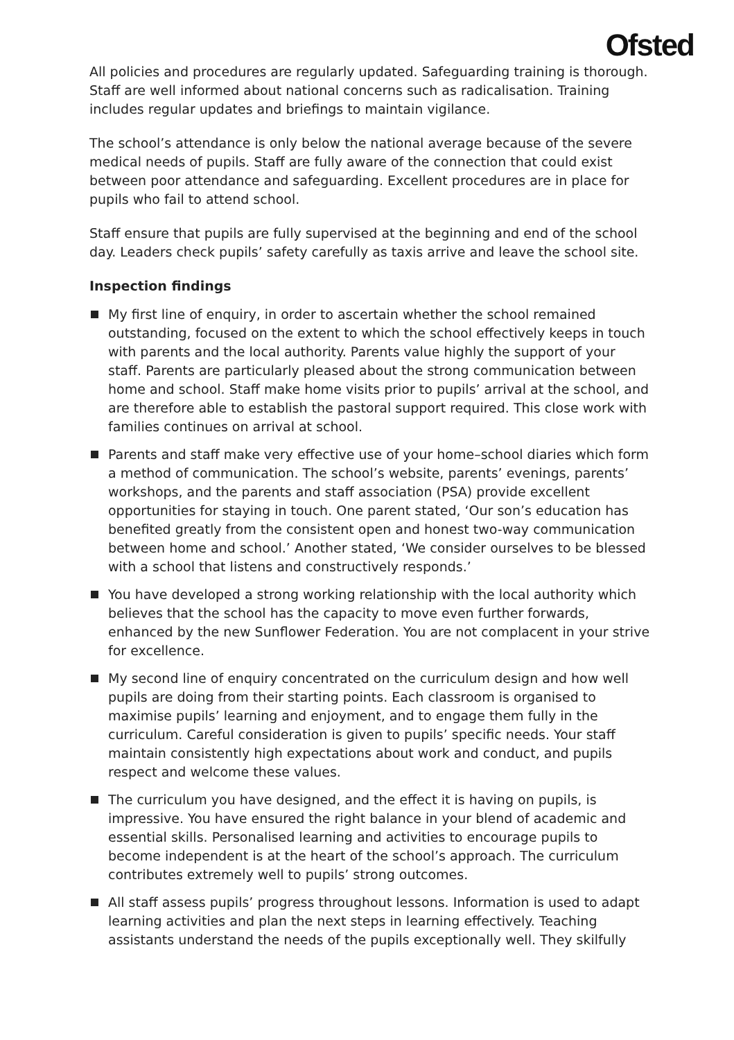Ofsted
All policies and procedures are regularly updated. Safeguarding training is thorough. Staff are well informed about national concerns such as radicalisation. Training includes regular updates and briefings to maintain vigilance.
The school’s attendance is only below the national average because of the severe medical needs of pupils. Staff are fully aware of the connection that could exist between poor attendance and safeguarding. Excellent procedures are in place for pupils who fail to attend school.
Staff ensure that pupils are fully supervised at the beginning and end of the school day. Leaders check pupils’ safety carefully as taxis arrive and leave the school site.
Inspection findings
My first line of enquiry, in order to ascertain whether the school remained outstanding, focused on the extent to which the school effectively keeps in touch with parents and the local authority. Parents value highly the support of your staff. Parents are particularly pleased about the strong communication between home and school. Staff make home visits prior to pupils’ arrival at the school, and are therefore able to establish the pastoral support required. This close work with families continues on arrival at school.
Parents and staff make very effective use of your home–school diaries which form a method of communication. The school’s website, parents’ evenings, parents’ workshops, and the parents and staff association (PSA) provide excellent opportunities for staying in touch. One parent stated, ‘Our son’s education has benefited greatly from the consistent open and honest two-way communication between home and school.’ Another stated, ‘We consider ourselves to be blessed with a school that listens and constructively responds.’
You have developed a strong working relationship with the local authority which believes that the school has the capacity to move even further forwards, enhanced by the new Sunflower Federation. You are not complacent in your strive for excellence.
My second line of enquiry concentrated on the curriculum design and how well pupils are doing from their starting points. Each classroom is organised to maximise pupils’ learning and enjoyment, and to engage them fully in the curriculum. Careful consideration is given to pupils’ specific needs. Your staff maintain consistently high expectations about work and conduct, and pupils respect and welcome these values.
The curriculum you have designed, and the effect it is having on pupils, is impressive. You have ensured the right balance in your blend of academic and essential skills. Personalised learning and activities to encourage pupils to become independent is at the heart of the school’s approach. The curriculum contributes extremely well to pupils’ strong outcomes.
All staff assess pupils’ progress throughout lessons. Information is used to adapt learning activities and plan the next steps in learning effectively. Teaching assistants understand the needs of the pupils exceptionally well. They skilfully